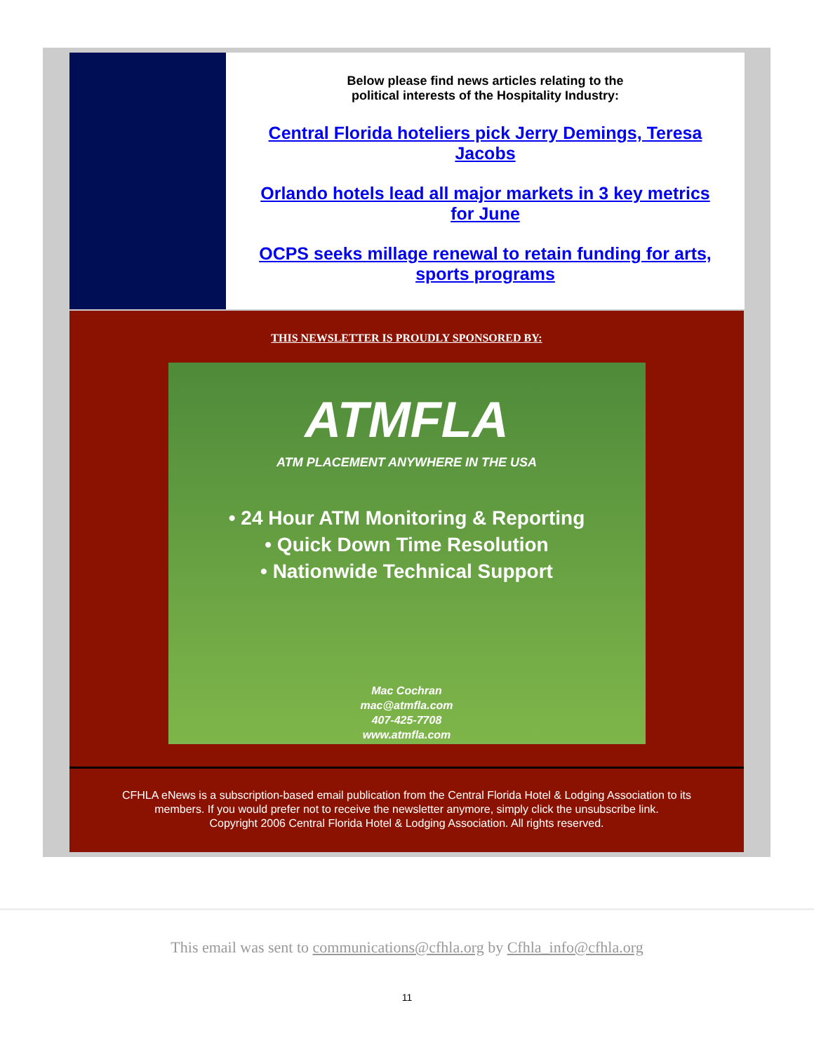Below please find news articles relating to the
political interests of the Hospitality Industry:
Central Florida hoteliers pick Jerry Demings, Teresa Jacobs
Orlando hotels lead all major markets in 3 key metrics for June
OCPS seeks millage renewal to retain funding for arts, sports programs
THIS NEWSLETTER IS PROUDLY SPONSORED BY:
ATMFLA
ATM PLACEMENT ANYWHERE IN THE USA
• 24 Hour ATM Monitoring & Reporting
• Quick Down Time Resolution
• Nationwide Technical Support
Mac Cochran
mac@atmfla.com
407-425-7708
www.atmfla.com
CFHLA eNews is a subscription-based email publication from the Central Florida Hotel & Lodging Association to its members. If you would prefer not to receive the newsletter anymore, simply click the unsubscribe link.
Copyright 2006 Central Florida Hotel & Lodging Association. All rights reserved.
This email was sent to communications@cfhla.org by Cfhla_info@cfhla.org
11